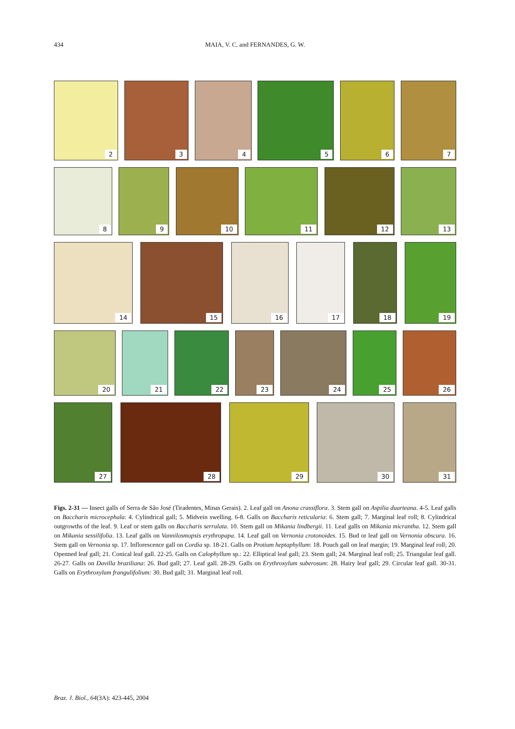434
MAIA, V. C. and FERNANDES, G. W.
2
3
4
5
6
7
8
9
10
11
12
13
14
15
16
17
18
19
20
21
22
23
24
25
26
27
28
29
30
31
Figs. 2-31 — Insect galls of Serra de São José (Tiradentes, Minas Gerais). 2. Leaf gall on Anona crassiflora. 3. Stem gall on Aspilia duarteana. 4-5. Leaf galls on Baccharis microcephala: 4. Cylindrical gall; 5. Midvein swelling. 6-8. Galls on Baccharis reticularia: 6. Stem gall; 7. Marginal leaf roll; 8. Cylindrical outgrowths of the leaf. 9. Leaf or stem galls on Baccharis serrulata. 10. Stem gall on Mikania lindbergii. 11. Leaf galls on Mikania micrantha. 12. Stem gall on Mikania sessilifolia. 13. Leaf galls on Vannilosmopsis erythropapa. 14. Leaf gall on Vernonia crotonoides. 15. Bud or leaf gall on Vernonia obscura. 16. Stem gall on Vernonia sp. 17. Inflorescence gall on Cordia sp. 18-21. Galls on Protium heptaphyllum: 18. Pouch gall on leaf margin; 19. Marginal leaf roll; 20. Openned leaf gall; 21. Conical leaf gall. 22-25. Galls on Calophyllum sp.: 22. Elliptical leaf gall; 23. Stem gall; 24. Marginal leaf roll; 25. Triangular leaf gall. 26-27. Galls on Davilla braziliana: 26. Bud gall; 27. Leaf gall. 28-29. Galls on Erythroxylum suberosum: 28. Hairy leaf gall; 29. Circular leaf gall. 30-31. Galls on Erythroxylum frangulifolium: 30. Bud gall; 31. Marginal leaf roll.
Braz. J. Biol., 64(3A): 423-445, 2004